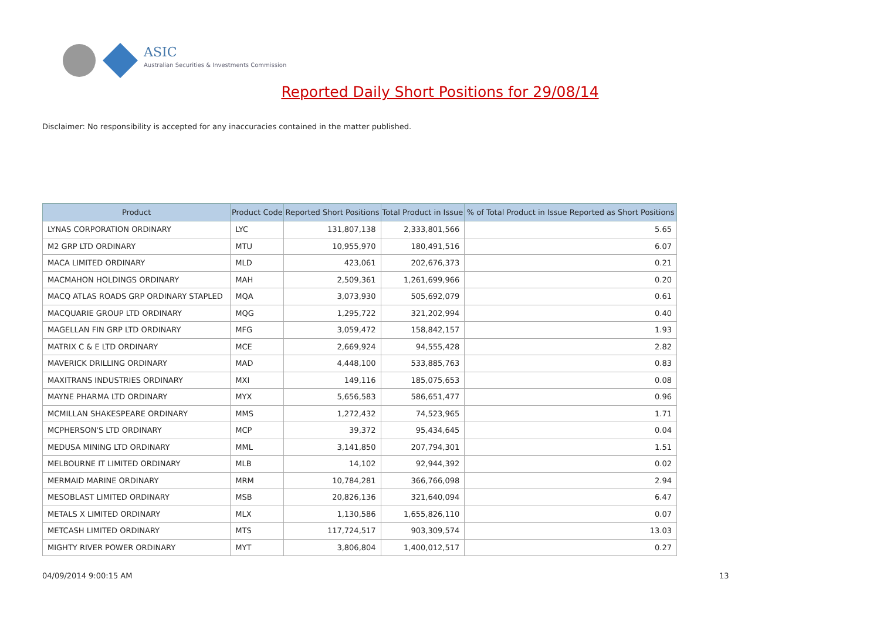ASIC
Australian Securities & Investments Commission
Reported Daily Short Positions for 29/08/14
Disclaimer: No responsibility is accepted for any inaccuracies contained in the matter published.
| Product | Product Code | Reported Short Positions | Total Product in Issue | % of Total Product in Issue Reported as Short Positions |
| --- | --- | --- | --- | --- |
| LYNAS CORPORATION ORDINARY | LYC | 131,807,138 | 2,333,801,566 | 5.65 |
| M2 GRP LTD ORDINARY | MTU | 10,955,970 | 180,491,516 | 6.07 |
| MACA LIMITED ORDINARY | MLD | 423,061 | 202,676,373 | 0.21 |
| MACMAHON HOLDINGS ORDINARY | MAH | 2,509,361 | 1,261,699,966 | 0.20 |
| MACQ ATLAS ROADS GRP ORDINARY STAPLED | MQA | 3,073,930 | 505,692,079 | 0.61 |
| MACQUARIE GROUP LTD ORDINARY | MQG | 1,295,722 | 321,202,994 | 0.40 |
| MAGELLAN FIN GRP LTD ORDINARY | MFG | 3,059,472 | 158,842,157 | 1.93 |
| MATRIX C & E LTD ORDINARY | MCE | 2,669,924 | 94,555,428 | 2.82 |
| MAVERICK DRILLING ORDINARY | MAD | 4,448,100 | 533,885,763 | 0.83 |
| MAXITRANS INDUSTRIES ORDINARY | MXI | 149,116 | 185,075,653 | 0.08 |
| MAYNE PHARMA LTD ORDINARY | MYX | 5,656,583 | 586,651,477 | 0.96 |
| MCMILLAN SHAKESPEARE ORDINARY | MMS | 1,272,432 | 74,523,965 | 1.71 |
| MCPHERSON'S LTD ORDINARY | MCP | 39,372 | 95,434,645 | 0.04 |
| MEDUSA MINING LTD ORDINARY | MML | 3,141,850 | 207,794,301 | 1.51 |
| MELBOURNE IT LIMITED ORDINARY | MLB | 14,102 | 92,944,392 | 0.02 |
| MERMAID MARINE ORDINARY | MRM | 10,784,281 | 366,766,098 | 2.94 |
| MESOBLAST LIMITED ORDINARY | MSB | 20,826,136 | 321,640,094 | 6.47 |
| METALS X LIMITED ORDINARY | MLX | 1,130,586 | 1,655,826,110 | 0.07 |
| METCASH LIMITED ORDINARY | MTS | 117,724,517 | 903,309,574 | 13.03 |
| MIGHTY RIVER POWER ORDINARY | MYT | 3,806,804 | 1,400,012,517 | 0.27 |
04/09/2014 9:00:15 AM 13